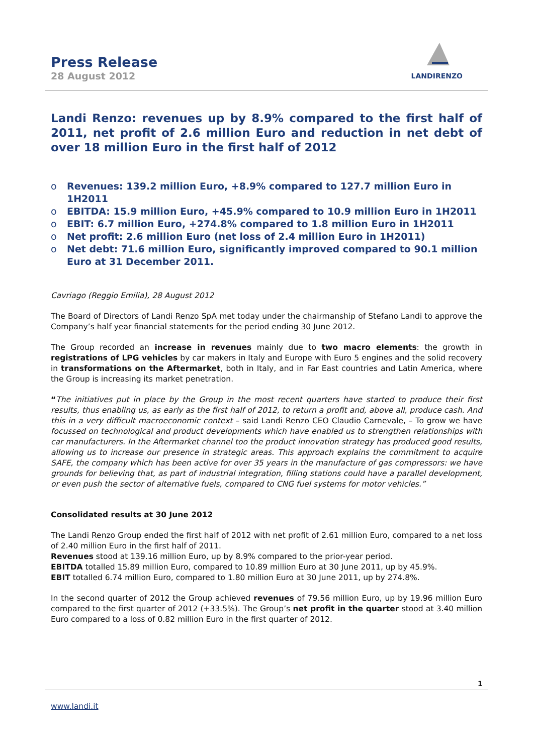Press Release
28 August 2012
LANDIRENZO
Landi Renzo: revenues up by 8.9% compared to the first half of 2011, net profit of 2.6 million Euro and reduction in net debt of over 18 million Euro in the first half of 2012
o Revenues: 139.2 million Euro, +8.9% compared to 127.7 million Euro in 1H2011
o EBITDA: 15.9 million Euro, +45.9% compared to 10.9 million Euro in 1H2011
o EBIT: 6.7 million Euro, +274.8% compared to 1.8 million Euro in 1H2011
o Net profit: 2.6 million Euro (net loss of 2.4 million Euro in 1H2011)
o Net debt: 71.6 million Euro, significantly improved compared to 90.1 million Euro at 31 December 2011.
Cavriago (Reggio Emilia), 28 August 2012
The Board of Directors of Landi Renzo SpA met today under the chairmanship of Stefano Landi to approve the Company’s half year financial statements for the period ending 30 June 2012.
The Group recorded an increase in revenues mainly due to two macro elements: the growth in registrations of LPG vehicles by car makers in Italy and Europe with Euro 5 engines and the solid recovery in transformations on the Aftermarket, both in Italy, and in Far East countries and Latin America, where the Group is increasing its market penetration.
“The initiatives put in place by the Group in the most recent quarters have started to produce their first results, thus enabling us, as early as the first half of 2012, to return a profit and, above all, produce cash. And this in a very difficult macroeconomic context – said Landi Renzo CEO Claudio Carnevale, – To grow we have focussed on technological and product developments which have enabled us to strengthen relationships with car manufacturers. In the Aftermarket channel too the product innovation strategy has produced good results, allowing us to increase our presence in strategic areas. This approach explains the commitment to acquire SAFE, the company which has been active for over 35 years in the manufacture of gas compressors: we have grounds for believing that, as part of industrial integration, filling stations could have a parallel development, or even push the sector of alternative fuels, compared to CNG fuel systems for motor vehicles.”
Consolidated results at 30 June 2012
The Landi Renzo Group ended the first half of 2012 with net profit of 2.61 million Euro, compared to a net loss of 2.40 million Euro in the first half of 2011.
Revenues stood at 139.16 million Euro, up by 8.9% compared to the prior-year period.
EBITDA totalled 15.89 million Euro, compared to 10.89 million Euro at 30 June 2011, up by 45.9%.
EBIT totalled 6.74 million Euro, compared to 1.80 million Euro at 30 June 2011, up by 274.8%.
In the second quarter of 2012 the Group achieved revenues of 79.56 million Euro, up by 19.96 million Euro compared to the first quarter of 2012 (+33.5%). The Group’s net profit in the quarter stood at 3.40 million Euro compared to a loss of 0.82 million Euro in the first quarter of 2012.
1
www.landi.it